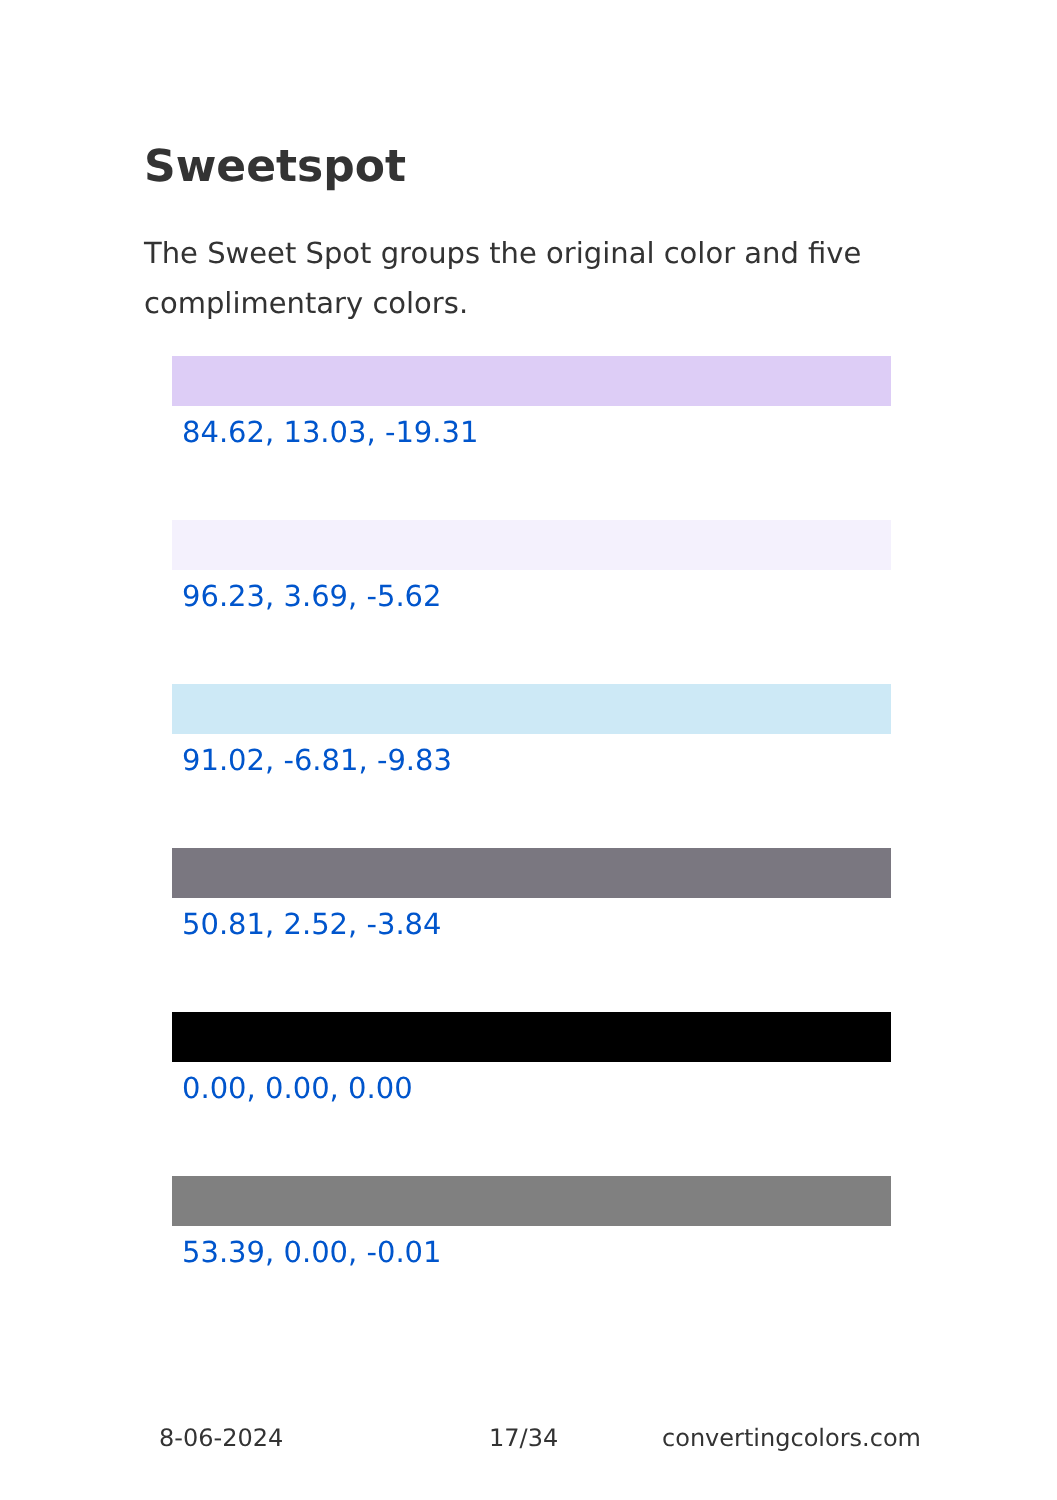Sweetspot
The Sweet Spot groups the original color and five complimentary colors.
84.62, 13.03, -19.31
96.23, 3.69, -5.62
91.02, -6.81, -9.83
50.81, 2.52, -3.84
0.00, 0.00, 0.00
53.39, 0.00, -0.01
8-06-2024 17/34 convertingcolors.com